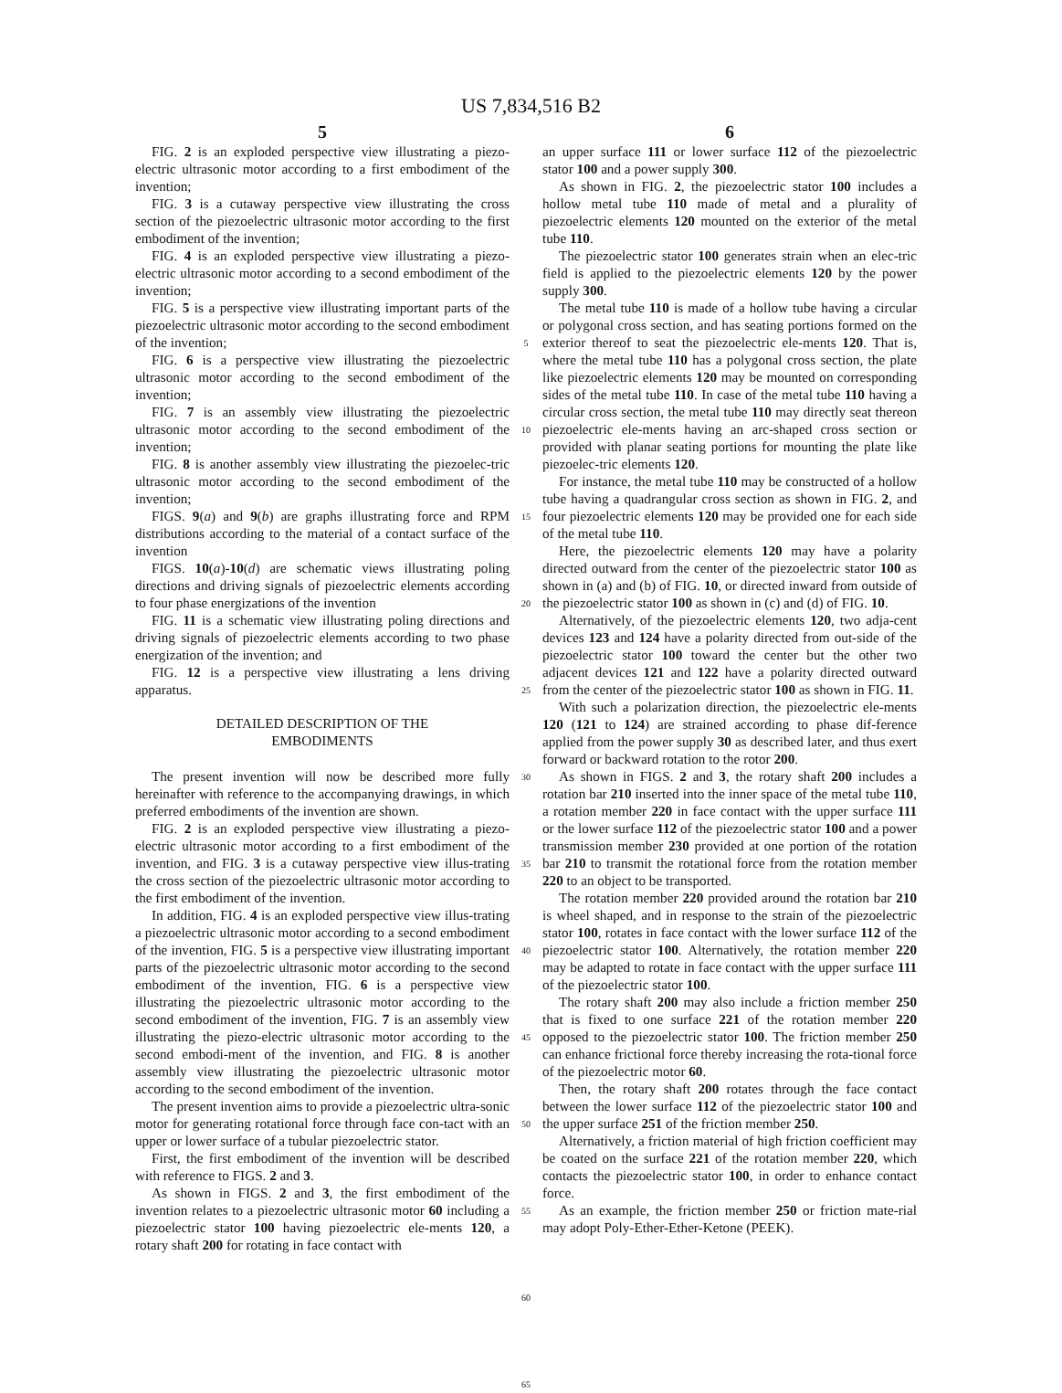US 7,834,516 B2
5
FIG. 2 is an exploded perspective view illustrating a piezo-electric ultrasonic motor according to a first embodiment of the invention;
FIG. 3 is a cutaway perspective view illustrating the cross section of the piezoelectric ultrasonic motor according to the first embodiment of the invention;
FIG. 4 is an exploded perspective view illustrating a piezo-electric ultrasonic motor according to a second embodiment of the invention;
FIG. 5 is a perspective view illustrating important parts of the piezoelectric ultrasonic motor according to the second embodiment of the invention;
FIG. 6 is a perspective view illustrating the piezoelectric ultrasonic motor according to the second embodiment of the invention;
FIG. 7 is an assembly view illustrating the piezoelectric ultrasonic motor according to the second embodiment of the invention;
FIG. 8 is another assembly view illustrating the piezoelec-tric ultrasonic motor according to the second embodiment of the invention;
FIGS. 9(a) and 9(b) are graphs illustrating force and RPM distributions according to the material of a contact surface of the invention
FIGS. 10(a)-10(d) are schematic views illustrating poling directions and driving signals of piezoelectric elements according to four phase energizations of the invention
FIG. 11 is a schematic view illustrating poling directions and driving signals of piezoelectric elements according to two phase energization of the invention; and
FIG. 12 is a perspective view illustrating a lens driving apparatus.
DETAILED DESCRIPTION OF THE
EMBODIMENTS
The present invention will now be described more fully hereinafter with reference to the accompanying drawings, in which preferred embodiments of the invention are shown.
FIG. 2 is an exploded perspective view illustrating a piezo-electric ultrasonic motor according to a first embodiment of the invention, and FIG. 3 is a cutaway perspective view illus-trating the cross section of the piezoelectric ultrasonic motor according to the first embodiment of the invention.
In addition, FIG. 4 is an exploded perspective view illus-trating a piezoelectric ultrasonic motor according to a second embodiment of the invention, FIG. 5 is a perspective view illustrating important parts of the piezoelectric ultrasonic motor according to the second embodiment of the invention, FIG. 6 is a perspective view illustrating the piezoelectric ultrasonic motor according to the second embodiment of the invention, FIG. 7 is an assembly view illustrating the piezo-electric ultrasonic motor according to the second embodi-ment of the invention, and FIG. 8 is another assembly view illustrating the piezoelectric ultrasonic motor according to the second embodiment of the invention.
The present invention aims to provide a piezoelectric ultra-sonic motor for generating rotational force through face con-tact with an upper or lower surface of a tubular piezoelectric stator.
First, the first embodiment of the invention will be described with reference to FIGS. 2 and 3.
As shown in FIGS. 2 and 3, the first embodiment of the invention relates to a piezoelectric ultrasonic motor 60 including a piezoelectric stator 100 having piezoelectric ele-ments 120, a rotary shaft 200 for rotating in face contact with
5
10
15
20
25
30
35
40
45
50
55
60
65
6
an upper surface 111 or lower surface 112 of the piezoelectric stator 100 and a power supply 300.
As shown in FIG. 2, the piezoelectric stator 100 includes a hollow metal tube 110 made of metal and a plurality of piezoelectric elements 120 mounted on the exterior of the metal tube 110.
The piezoelectric stator 100 generates strain when an elec-tric field is applied to the piezoelectric elements 120 by the power supply 300.
The metal tube 110 is made of a hollow tube having a circular or polygonal cross section, and has seating portions formed on the exterior thereof to seat the piezoelectric ele-ments 120. That is, where the metal tube 110 has a polygonal cross section, the plate like piezoelectric elements 120 may be mounted on corresponding sides of the metal tube 110. In case of the metal tube 110 having a circular cross section, the metal tube 110 may directly seat thereon piezoelectric ele-ments having an arc-shaped cross section or provided with planar seating portions for mounting the plate like piezoelec-tric elements 120.
For instance, the metal tube 110 may be constructed of a hollow tube having a quadrangular cross section as shown in FIG. 2, and four piezoelectric elements 120 may be provided one for each side of the metal tube 110.
Here, the piezoelectric elements 120 may have a polarity directed outward from the center of the piezoelectric stator 100 as shown in (a) and (b) of FIG. 10, or directed inward from outside of the piezoelectric stator 100 as shown in (c) and (d) of FIG. 10.
Alternatively, of the piezoelectric elements 120, two adja-cent devices 123 and 124 have a polarity directed from out-side of the piezoelectric stator 100 toward the center but the other two adjacent devices 121 and 122 have a polarity directed outward from the center of the piezoelectric stator 100 as shown in FIG. 11.
With such a polarization direction, the piezoelectric ele-ments 120 (121 to 124) are strained according to phase dif-ference applied from the power supply 30 as described later, and thus exert forward or backward rotation to the rotor 200.
As shown in FIGS. 2 and 3, the rotary shaft 200 includes a rotation bar 210 inserted into the inner space of the metal tube 110, a rotation member 220 in face contact with the upper surface 111 or the lower surface 112 of the piezoelectric stator 100 and a power transmission member 230 provided at one portion of the rotation bar 210 to transmit the rotational force from the rotation member 220 to an object to be transported.
The rotation member 220 provided around the rotation bar 210 is wheel shaped, and in response to the strain of the piezoelectric stator 100, rotates in face contact with the lower surface 112 of the piezoelectric stator 100. Alternatively, the rotation member 220 may be adapted to rotate in face contact with the upper surface 111 of the piezoelectric stator 100.
The rotary shaft 200 may also include a friction member 250 that is fixed to one surface 221 of the rotation member 220 opposed to the piezoelectric stator 100. The friction member 250 can enhance frictional force thereby increasing the rota-tional force of the piezoelectric motor 60.
Then, the rotary shaft 200 rotates through the face contact between the lower surface 112 of the piezoelectric stator 100 and the upper surface 251 of the friction member 250.
Alternatively, a friction material of high friction coefficient may be coated on the surface 221 of the rotation member 220, which contacts the piezoelectric stator 100, in order to enhance contact force.
As an example, the friction member 250 or friction mate-rial may adopt Poly-Ether-Ether-Ketone (PEEK).